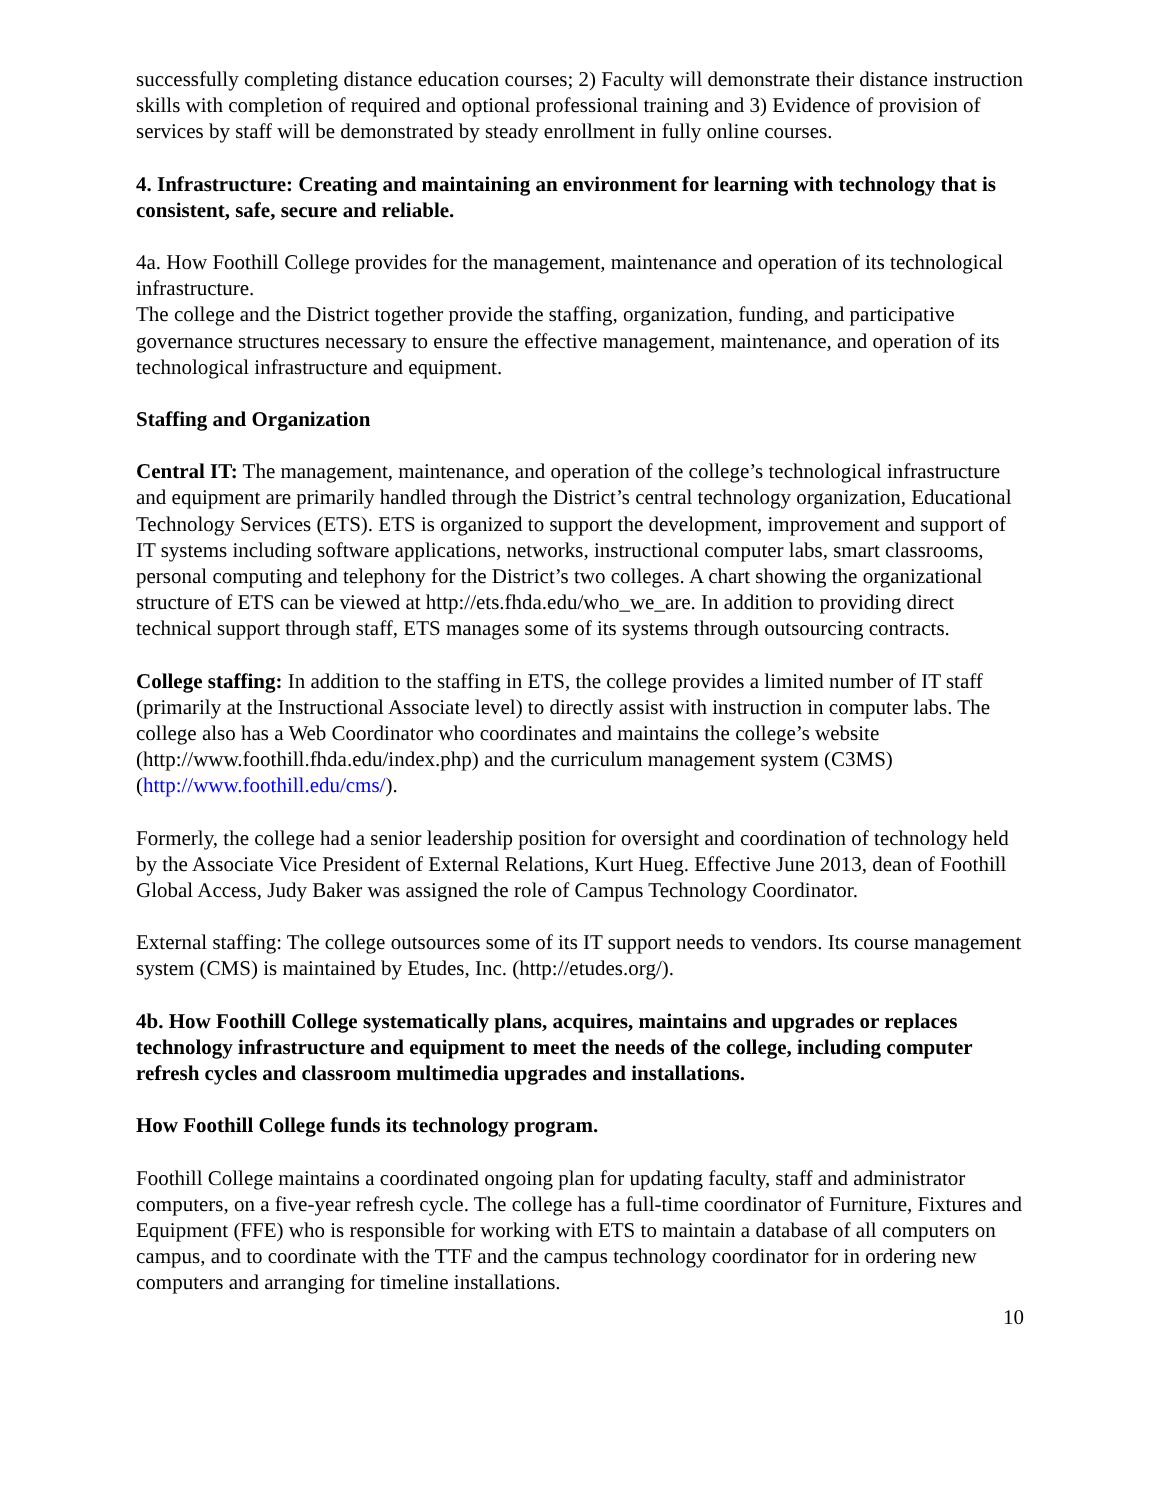successfully completing distance education courses; 2) Faculty will demonstrate their distance instruction skills with completion of required and optional professional training and 3) Evidence of provision of services by staff will be demonstrated by steady enrollment in fully online courses.
4. Infrastructure: Creating and maintaining an environment for learning with technology that is consistent, safe, secure and reliable.
4a. How Foothill College provides for the management, maintenance and operation of its technological infrastructure.
The college and the District together provide the staffing, organization, funding, and participative governance structures necessary to ensure the effective management, maintenance, and operation of its technological infrastructure and equipment.
Staffing and Organization
Central IT: The management, maintenance, and operation of the college’s technological infrastructure and equipment are primarily handled through the District’s central technology organization, Educational Technology Services (ETS). ETS is organized to support the development, improvement and support of IT systems including software applications, networks, instructional computer labs, smart classrooms, personal computing and telephony for the District’s two colleges. A chart showing the organizational structure of ETS can be viewed at http://ets.fhda.edu/who_we_are. In addition to providing direct technical support through staff, ETS manages some of its systems through outsourcing contracts.
College staffing: In addition to the staffing in ETS, the college provides a limited number of IT staff (primarily at the Instructional Associate level) to directly assist with instruction in computer labs. The college also has a Web Coordinator who coordinates and maintains the college’s website (http://www.foothill.fhda.edu/index.php) and the curriculum management system (C3MS) (http://www.foothill.edu/cms/).
Formerly, the college had a senior leadership position for oversight and coordination of technology held by the Associate Vice President of External Relations, Kurt Hueg. Effective June 2013, dean of Foothill Global Access, Judy Baker was assigned the role of Campus Technology Coordinator.
External staffing: The college outsources some of its IT support needs to vendors. Its course management system (CMS) is maintained by Etudes, Inc. (http://etudes.org/).
4b. How Foothill College systematically plans, acquires, maintains and upgrades or replaces technology infrastructure and equipment to meet the needs of the college, including computer refresh cycles and classroom multimedia upgrades and installations.
How Foothill College funds its technology program.
Foothill College maintains a coordinated ongoing plan for updating faculty, staff and administrator computers, on a five-year refresh cycle. The college has a full-time coordinator of Furniture, Fixtures and Equipment (FFE) who is responsible for working with ETS to maintain a database of all computers on campus, and to coordinate with the TTF and the campus technology coordinator for in ordering new computers and arranging for timeline installations.
10